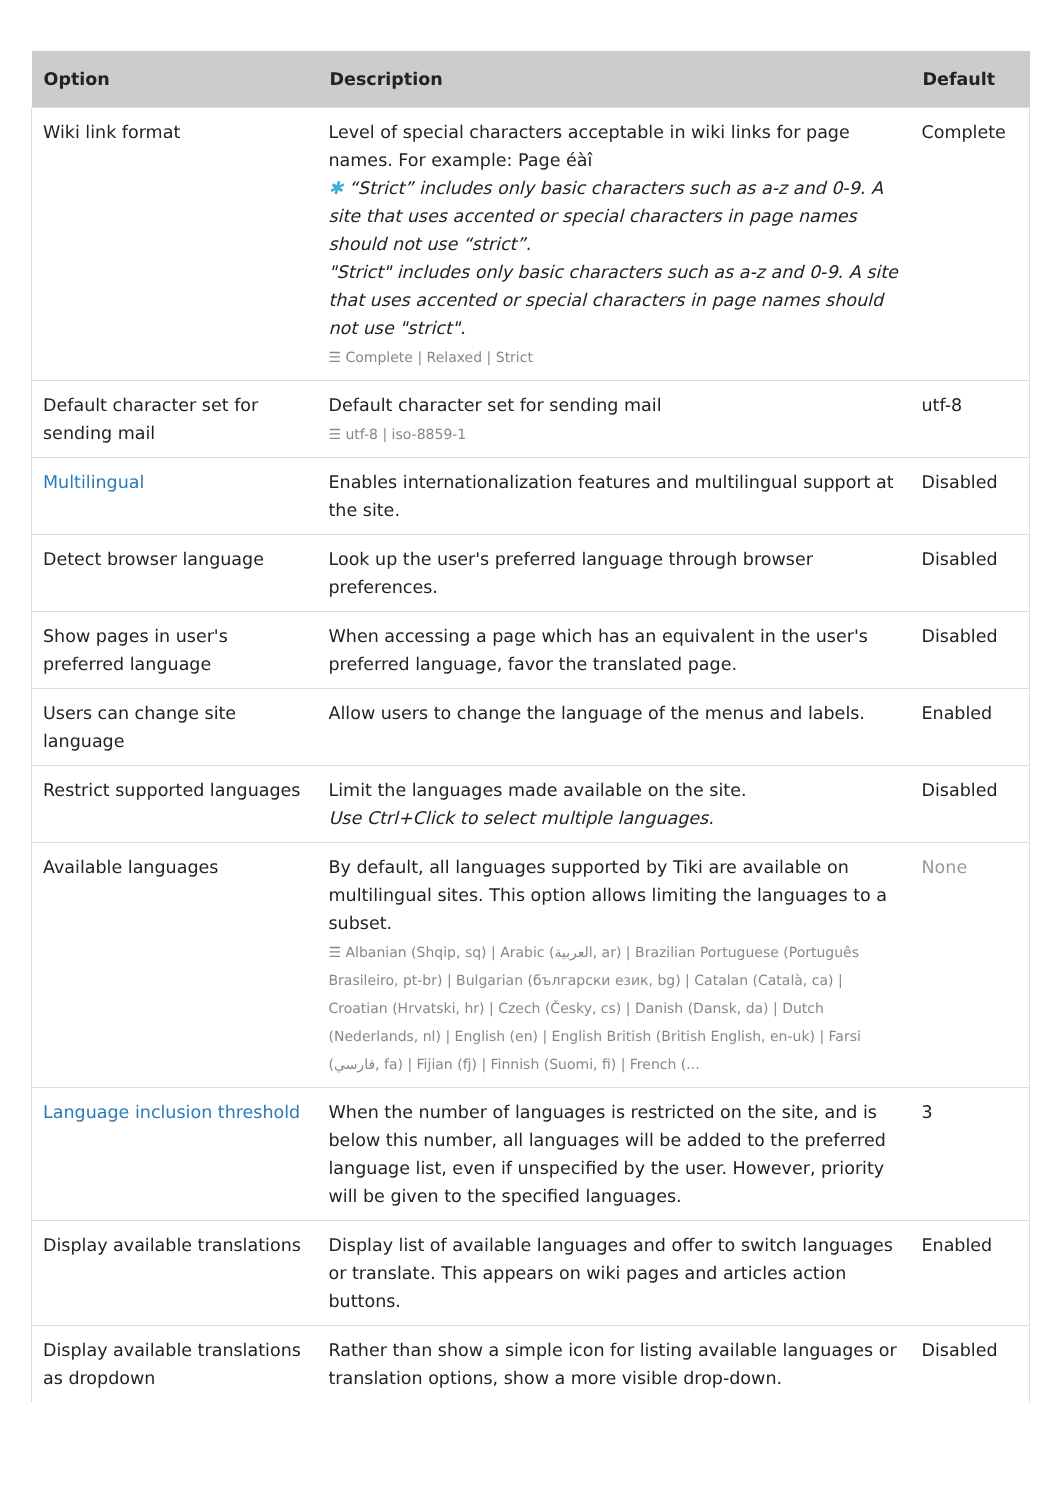| Option | Description | Default |
| --- | --- | --- |
| Wiki link format | Level of special characters acceptable in wiki links for page names. For example: Page éàî ✱ “Strict” includes only basic characters such as a-z and 0-9. A site that uses accented or special characters in page names should not use “strict”. "Strict" includes only basic characters such as a-z and 0-9. A site that uses accented or special characters in page names should not use "strict". ☰ Complete / Relaxed / Strict | Complete |
| Default character set for sending mail | Default character set for sending mail ☰ utf-8 / iso-8859-1 | utf-8 |
| Multilingual | Enables internationalization features and multilingual support at the site. | Disabled |
| Detect browser language | Look up the user's preferred language through browser preferences. | Disabled |
| Show pages in user's preferred language | When accessing a page which has an equivalent in the user's preferred language, favor the translated page. | Disabled |
| Users can change site language | Allow users to change the language of the menus and labels. | Enabled |
| Restrict supported languages | Limit the languages made available on the site. Use Ctrl+Click to select multiple languages. | Disabled |
| Available languages | By default, all languages supported by Tiki are available on multilingual sites. This option allows limiting the languages to a subset. ☰ Albanian (Shqip, sq) / Arabic (العربية, ar) / Brazilian Portuguese (Português Brasileiro, pt-br) / Bulgarian (български език, bg) / Catalan (Català, ca) / Croatian (Hrvatski, hr) / Czech (Česky, cs) / Danish (Dansk, da) / Dutch (Nederlands, nl) / English (en) / English British (British English, en-uk) / Farsi (فارسي, fa) / Fijian (fj) / Finnish (Suomi, fi) / French (... | None |
| Language inclusion threshold | When the number of languages is restricted on the site, and is below this number, all languages will be added to the preferred language list, even if unspecified by the user. However, priority will be given to the specified languages. | 3 |
| Display available translations | Display list of available languages and offer to switch languages or translate. This appears on wiki pages and articles action buttons. | Enabled |
| Display available translations as dropdown | Rather than show a simple icon for listing available languages or translation options, show a more visible drop-down. | Disabled |